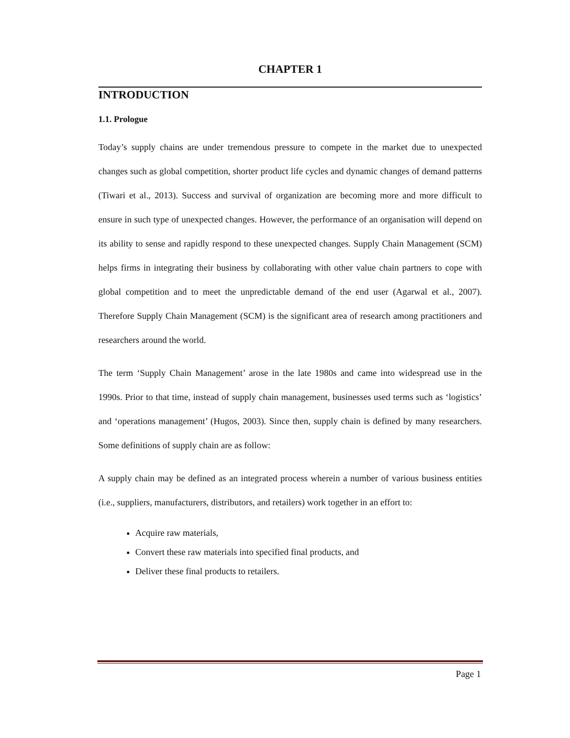CHAPTER 1
INTRODUCTION
1.1. Prologue
Today’s supply chains are under tremendous pressure to compete in the market due to unexpected changes such as global competition, shorter product life cycles and dynamic changes of demand patterns (Tiwari et al., 2013). Success and survival of organization are becoming more and more difficult to ensure in such type of unexpected changes. However, the performance of an organisation will depend on its ability to sense and rapidly respond to these unexpected changes. Supply Chain Management (SCM) helps firms in integrating their business by collaborating with other value chain partners to cope with global competition and to meet the unpredictable demand of the end user (Agarwal et al., 2007). Therefore Supply Chain Management (SCM) is the significant area of research among practitioners and researchers around the world.
The term ‘Supply Chain Management’ arose in the late 1980s and came into widespread use in the 1990s. Prior to that time, instead of supply chain management, businesses used terms such as ‘logistics’ and ‘operations management’ (Hugos, 2003). Since then, supply chain is defined by many researchers. Some definitions of supply chain are as follow:
A supply chain may be defined as an integrated process wherein a number of various business entities (i.e., suppliers, manufacturers, distributors, and retailers) work together in an effort to:
Acquire raw materials,
Convert these raw materials into specified final products, and
Deliver these final products to retailers.
Page 1